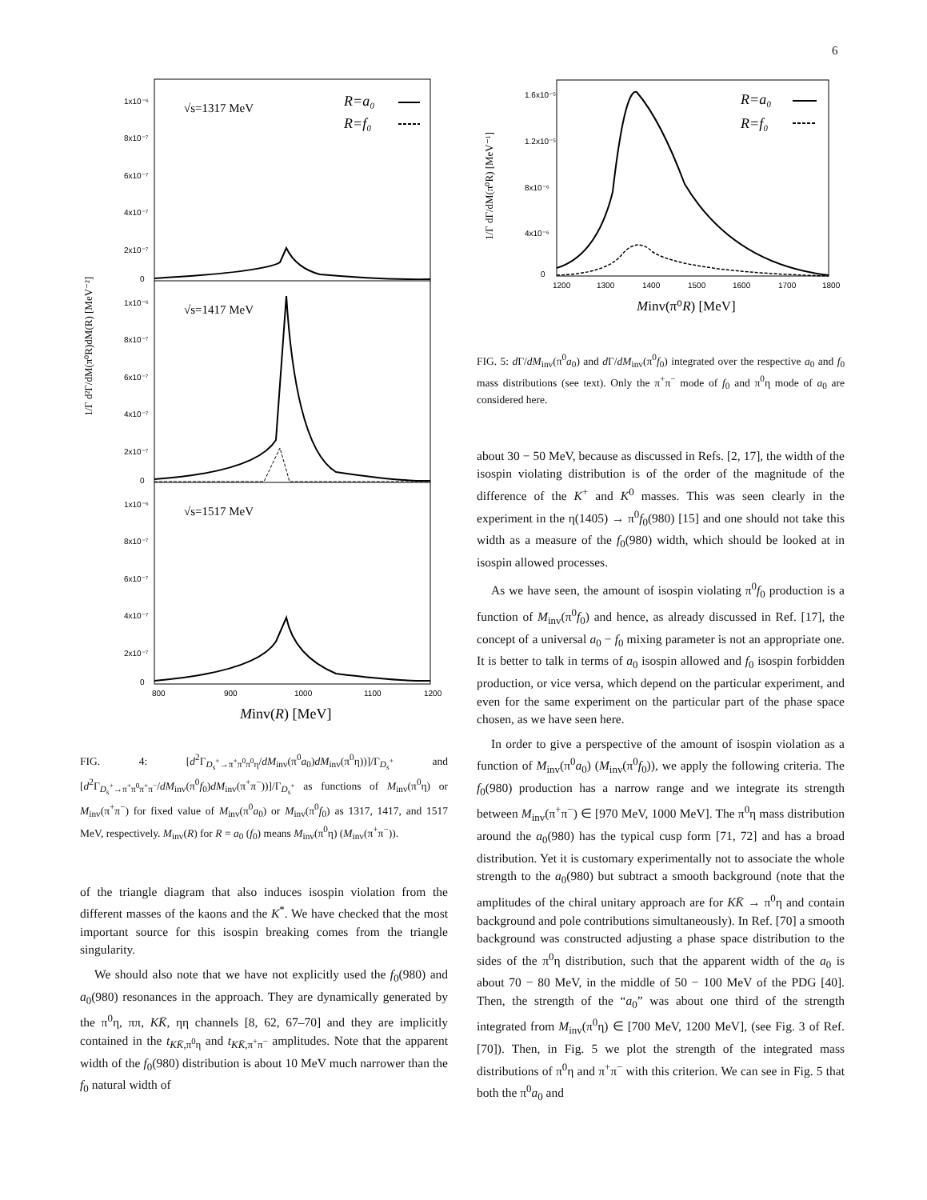6
1/Γ d²Γ/dM(π⁰R)dM(R) [MeV⁻²]
1x10⁻⁶
8x10⁻⁷
6x10⁻⁷
4x10⁻⁷
2x10⁻⁷
0
1x10⁻⁶
8x10⁻⁷
6x10⁻⁷
4x10⁻⁷
2x10⁻⁷
0
1x10⁻⁶
8x10⁻⁷
6x10⁻⁷
4x10⁻⁷
2x10⁻⁷
0
√s=1317 MeV
√s=1417 MeV
√s=1517 MeV
R=a₀
R=f₀
800
900
1000
1100
1200
Minv(R) [MeV]
FIG. 4: [d<sup>2</sup>Γ<sub>D<sub>s</sub><sup>+</sup>→π<sup>+</sup>π<sup>0</sup>π<sup>0</sup>η</sub>/dM<sub>inv</sub>(π<sup>0</sup>a<sub>0</sub>)dM<sub>inv</sub>(π<sup>0</sup>η))]/Γ<sub>D<sub>s</sub><sup>+</sup></sub> and [d<sup>2</sup>Γ<sub>D<sub>s</sub><sup>+</sup>→π<sup>+</sup>π<sup>0</sup>π<sup>+</sup>π<sup>−</sup></sub>/dM<sub>inv</sub>(π<sup>0</sup>f<sub>0</sub>)dM<sub>inv</sub>(π<sup>+</sup>π<sup>−</sup>))]/Γ<sub>D<sub>s</sub><sup>+</sup></sub> as functions of M<sub>inv</sub>(π<sup>0</sup>η) or M<sub>inv</sub>(π<sup>+</sup>π<sup>−</sup>) for fixed value of M<sub>inv</sub>(π<sup>0</sup>a<sub>0</sub>) or M<sub>inv</sub>(π<sup>0</sup>f<sub>0</sub>) as 1317, 1417, and 1517 MeV, respectively. M<sub>inv</sub>(R) for R = a<sub>0</sub> (f<sub>0</sub>) means M<sub>inv</sub>(π<sup>0</sup>η) (M<sub>inv</sub>(π<sup>+</sup>π<sup>−</sup>)).
of the triangle diagram that also induces isospin violation from the different masses of the kaons and the K<sup>*</sup>. We have checked that the most important source for this isospin breaking comes from the triangle singularity.
We should also note that we have not explicitly used the f<sub>0</sub>(980) and a<sub>0</sub>(980) resonances in the approach. They are dynamically generated by the π<sup>0</sup>η, ππ, KK̄, ηη channels [8, 62, 67–70] and they are implicitly contained in the t<sub>KK̄,π<sup>0</sup>η</sub> and t<sub>KK̄,π<sup>+</sup>π<sup>−</sup></sub> amplitudes. Note that the apparent width of the f<sub>0</sub>(980) distribution is about 10 MeV much narrower than the f<sub>0</sub> natural width of
1/Γ dΓ/dM(π⁰R) [MeV⁻¹]
1.6x10⁻⁵
1.2x10⁻⁵
8x10⁻⁶
4x10⁻⁶
0
R=a₀
R=f₀
1200
1300
1400
1500
1600
1700
1800
Minv(π⁰R) [MeV]
FIG. 5: d Γ/dM<sub>inv</sub>(π<sup>0</sup>a<sub>0</sub>) and d Γ/dM<sub>inv</sub>(π<sup>0</sup>f<sub>0</sub>) integrated over the respective a<sub>0</sub> and f<sub>0</sub> mass distributions (see text). Only the π<sup>+</sup>π<sup>−</sup> mode of f<sub>0</sub> and π<sup>0</sup>η mode of a<sub>0</sub> are considered here.
about 30 − 50 MeV, because as discussed in Refs. [2, 17], the width of the isospin violating distribution is of the order of the magnitude of the difference of the K<sup>+</sup> and K<sup>0</sup> masses. This was seen clearly in the experiment in the η(1405) → π<sup>0</sup>f<sub>0</sub>(980) [15] and one should not take this width as a measure of the f<sub>0</sub>(980) width, which should be looked at in isospin allowed processes.
As we have seen, the amount of isospin violating π<sup>0</sup>f<sub>0</sub> production is a function of M<sub>inv</sub>(π<sup>0</sup>f<sub>0</sub>) and hence, as already discussed in Ref. [17], the concept of a universal a<sub>0</sub> − f<sub>0</sub> mixing parameter is not an appropriate one. It is better to talk in terms of a<sub>0</sub> isospin allowed and f<sub>0</sub> isospin forbidden production, or vice versa, which depend on the particular experiment, and even for the same experiment on the particular part of the phase space chosen, as we have seen here.
In order to give a perspective of the amount of isospin violation as a function of M<sub>inv</sub>(π<sup>0</sup>a<sub>0</sub>) (M<sub>inv</sub>(π<sup>0</sup>f<sub>0</sub>)), we apply the following criteria. The f<sub>0</sub>(980) production has a narrow range and we integrate its strength between M<sub>inv</sub>(π<sup>+</sup>π<sup>−</sup>) ∈ [970 MeV, 1000 MeV]. The π<sup>0</sup>η mass distribution around the a<sub>0</sub>(980) has the typical cusp form [71, 72] and has a broad distribution. Yet it is customary experimentally not to associate the whole strength to the a<sub>0</sub>(980) but subtract a smooth background (note that the amplitudes of the chiral unitary approach are for KK̄ → π<sup>0</sup>η and contain background and pole contributions simultaneously). In Ref. [70] a smooth background was constructed adjusting a phase space distribution to the sides of the π<sup>0</sup>η distribution, such that the apparent width of the a<sub>0</sub> is about 70 − 80 MeV, in the middle of 50 − 100 MeV of the PDG [40]. Then, the strength of the “a<sub>0</sub>” was about one third of the strength integrated from M<sub>inv</sub>(π<sup>0</sup>η) ∈ [700 MeV, 1200 MeV], (see Fig. 3 of Ref. [70]). Then, in Fig. 5 we plot the strength of the integrated mass distributions of π<sup>0</sup>η and π<sup>+</sup>π<sup>−</sup> with this criterion. We can see in Fig. 5 that both the π<sup>0</sup>a<sub>0</sub> and